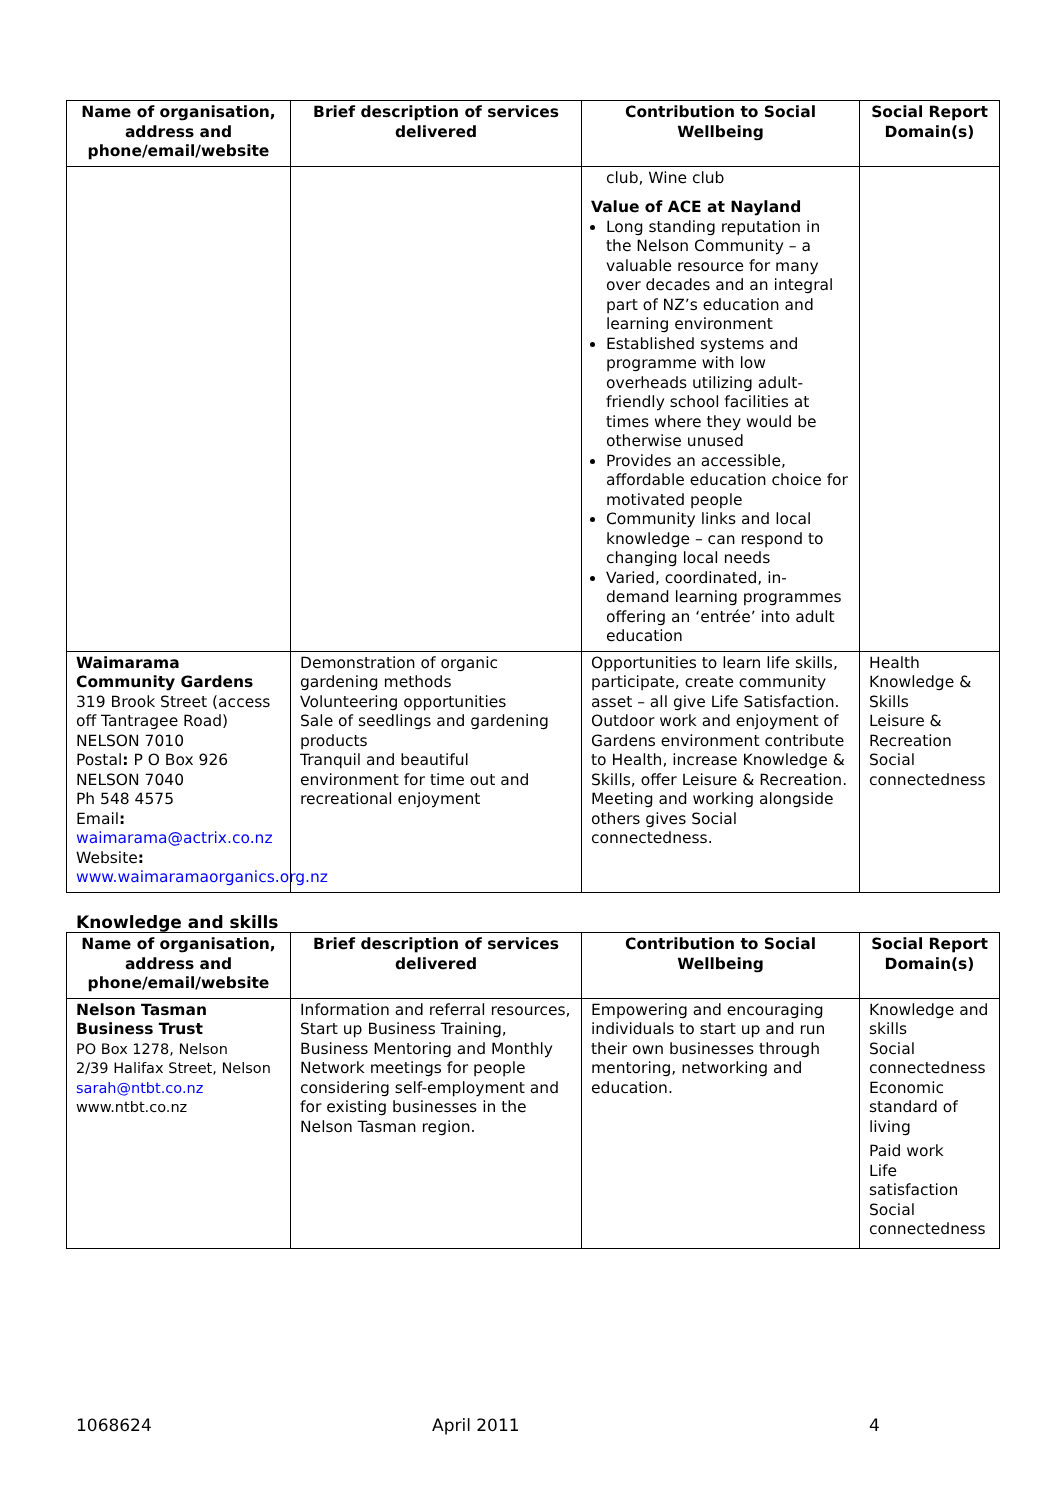| Name of organisation, address and phone/email/website | Brief description of services delivered | Contribution to Social Wellbeing | Social Report Domain(s) |
| --- | --- | --- | --- |
| | | club, Wine club Value of ACE at Nayland Long standing reputation in the Nelson Community – a valuable resource for many over decades and an integral part of NZ’s education and learning environment Established systems and programme with low overheads utilizing adult-friendly school facilities at times where they would be otherwise unused Provides an accessible, affordable education choice for motivated people Community links and local knowledge – can respond to changing local needs Varied, coordinated, in-demand learning programmes offering an ‘entrée’ into adult education | |
| Waimarama Community Gardens 319 Brook Street (access off Tantragee Road) NELSON 7010 Postal : P O Box 926 NELSON 7040 Ph 548 4575 Email : waimarama@actrix.co.nz Website : www.waimaramaorganics.org.nz | Demonstration of organic gardening methods Volunteering opportunities Sale of seedlings and gardening products Tranquil and beautiful environment for time out and recreational enjoyment | Opportunities to learn life skills, participate, create community asset – all give Life Satisfaction. Outdoor work and enjoyment of Gardens environment contribute to Health, increase Knowledge & Skills, offer Leisure & Recreation. Meeting and working alongside others gives Social connectedness. | Health Knowledge & Skills Leisure & Recreation Social connectedness |
Knowledge and skills
| Name of organisation, address and phone/email/website | Brief description of services delivered | Contribution to Social Wellbeing | Social Report Domain(s) |
| --- | --- | --- | --- |
| Nelson Tasman Business Trust PO Box 1278, Nelson 2/39 Halifax Street, Nelson sarah@ntbt.co.nz www.ntbt.co.nz | Information and referral resources, Start up Business Training, Business Mentoring and Monthly Network meetings for people considering self-employment and for existing businesses in the Nelson Tasman region. | Empowering and encouraging individuals to start up and run their own businesses through mentoring, networking and education. | Knowledge and skills Social connectedness Economic standard of living Paid work Life satisfaction Social connectedness |
1068624 April 2011 4